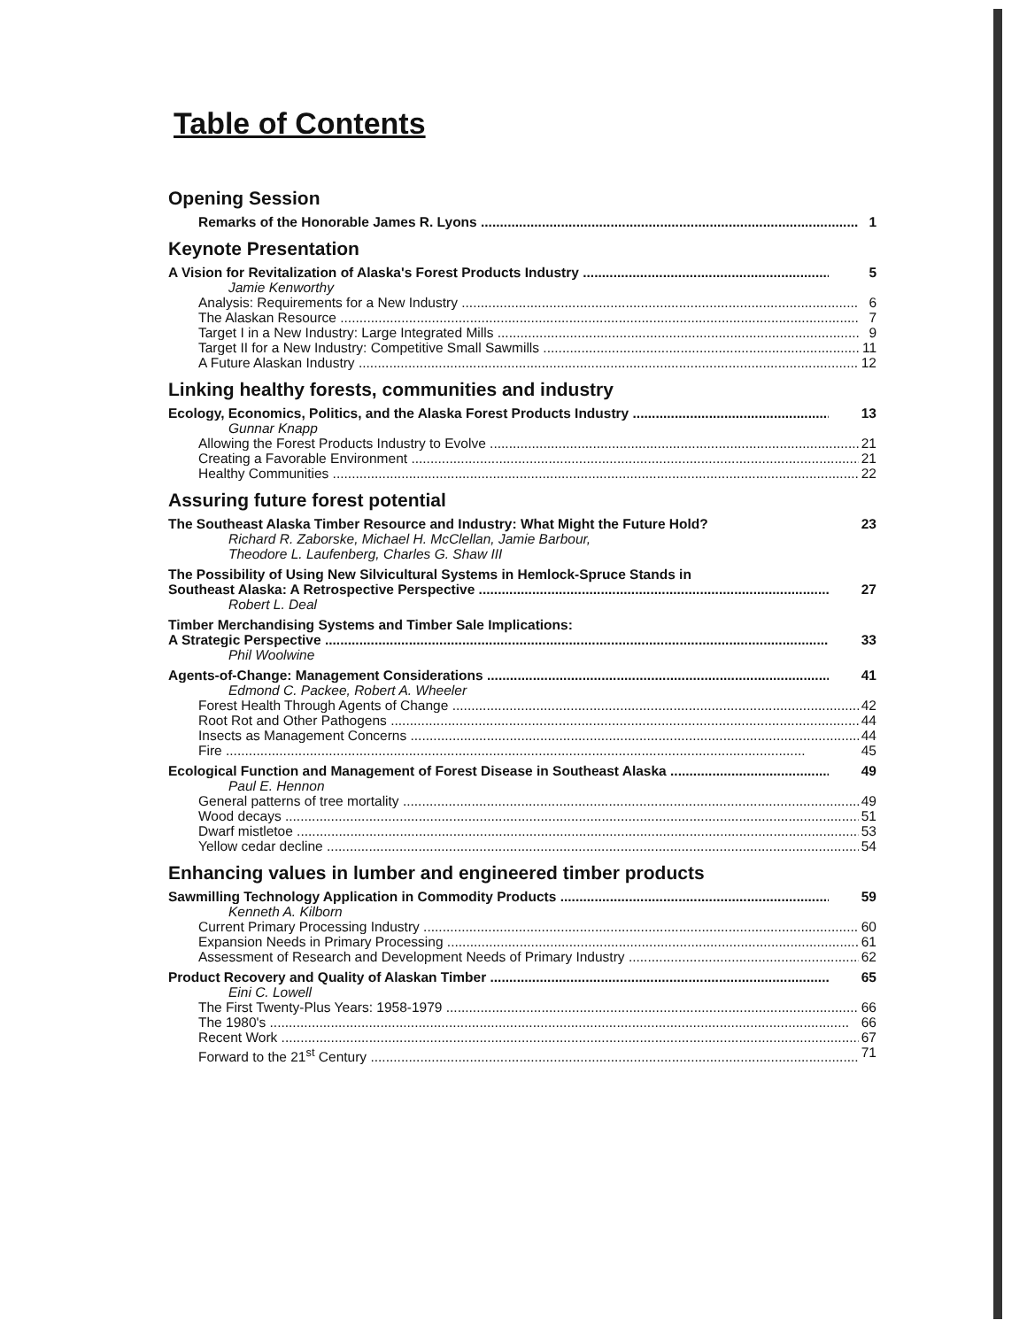Table of Contents
Opening Session
Remarks of the Honorable James R. Lyons 1
Keynote Presentation
A Vision for Revitalization of Alaska's Forest Products Industry 5
Jamie Kenworthy
Analysis: Requirements for a New Industry 6
The Alaskan Resource 7
Target I in a New Industry: Large Integrated Mills 9
Target II for a New Industry: Competitive Small Sawmills 11
A Future Alaskan Industry 12
Linking healthy forests, communities and industry
Ecology, Economics, Politics, and the Alaska Forest Products Industry 13
Gunnar Knapp
Allowing the Forest Products Industry to Evolve 21
Creating a Favorable Environment 21
Healthy Communities 22
Assuring future forest potential
The Southeast Alaska Timber Resource and Industry: What Might the Future Hold? 23
Richard R. Zaborske, Michael H. McClellan, Jamie Barbour,
Theodore L. Laufenberg, Charles G. Shaw III
The Possibility of Using New Silvicultural Systems in Hemlock-Spruce Stands in
Southeast Alaska: A Retrospective Perspective 27
Robert L. Deal
Timber Merchandising Systems and Timber Sale Implications:
A Strategic Perspective 33
Phil Woolwine
Agents-of-Change: Management Considerations 41
Edmond C. Packee, Robert A. Wheeler
Forest Health Through Agents of Change 42
Root Rot and Other Pathogens 44
Insects as Management Concerns 44
Fire 45
Ecological Function and Management of Forest Disease in Southeast Alaska 49
Paul E. Hennon
General patterns of tree mortality 49
Wood decays 51
Dwarf mistletoe 53
Yellow cedar decline 54
Enhancing values in lumber and engineered timber products
Sawmilling Technology Application in Commodity Products 59
Kenneth A. Kilborn
Current Primary Processing Industry 60
Expansion Needs in Primary Processing 61
Assessment of Research and Development Needs of Primary Industry 62
Product Recovery and Quality of Alaskan Timber 65
Eini C. Lowell
The First Twenty-Plus Years: 1958-1979 66
The 1980's 66
Recent Work 67
Forward to the 21<sup>st</sup> Century 71